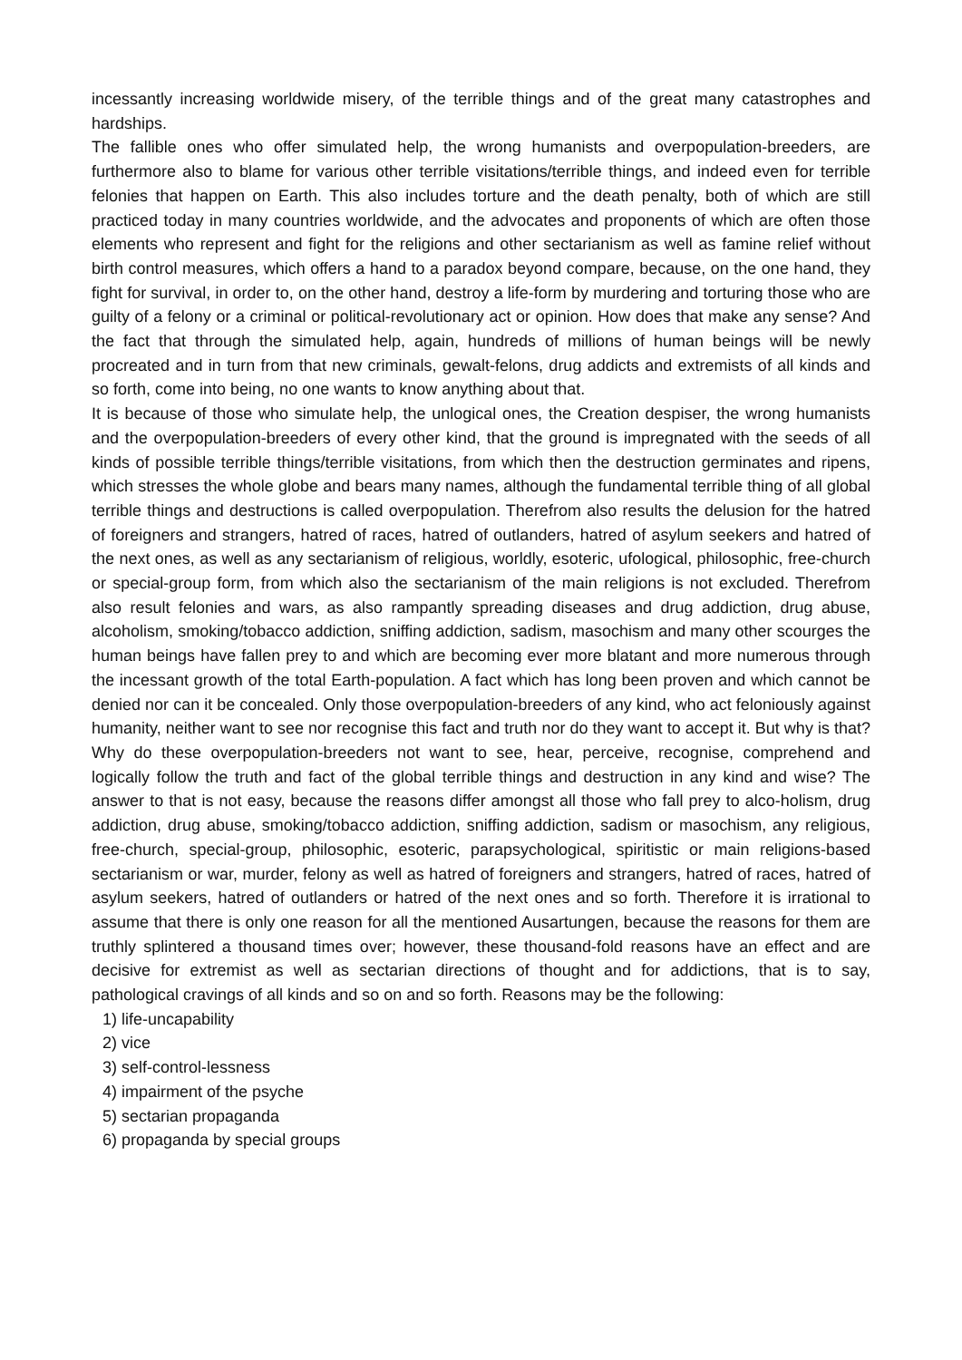incessantly increasing worldwide misery, of the terrible things and of the great many catastrophes and hardships.
The fallible ones who offer simulated help, the wrong humanists and overpopulation-breeders, are furthermore also to blame for various other terrible visitations/terrible things, and indeed even for terrible felonies that happen on Earth. This also includes torture and the death penalty, both of which are still practiced today in many countries worldwide, and the advocates and proponents of which are often those elements who represent and fight for the religions and other sectarianism as well as famine relief without birth control measures, which offers a hand to a paradox beyond compare, because, on the one hand, they fight for survival, in order to, on the other hand, destroy a life-form by murdering and torturing those who are guilty of a felony or a criminal or political-revolutionary act or opinion. How does that make any sense? And the fact that through the simulated help, again, hundreds of millions of human beings will be newly procreated and in turn from that new criminals, gewalt-felons, drug addicts and extremists of all kinds and so forth, come into being, no one wants to know anything about that.
It is because of those who simulate help, the unlogical ones, the Creation despiser, the wrong humanists and the overpopulation-breeders of every other kind, that the ground is impregnated with the seeds of all kinds of possible terrible things/terrible visitations, from which then the destruction germinates and ripens, which stresses the whole globe and bears many names, although the fundamental terrible thing of all global terrible things and destructions is called overpopulation. Therefrom also results the delusion for the hatred of foreigners and strangers, hatred of races, hatred of outlanders, hatred of asylum seekers and hatred of the next ones, as well as any sectarianism of religious, worldly, esoteric, ufological, philosophic, free-church or special-group form, from which also the sectarianism of the main religions is not excluded. Therefrom also result felonies and wars, as also rampantly spreading diseases and drug addiction, drug abuse, alcoholism, smoking/tobacco addiction, sniffing addiction, sadism, masochism and many other scourges the human beings have fallen prey to and which are becoming ever more blatant and more numerous through the incessant growth of the total Earth-population. A fact which has long been proven and which cannot be denied nor can it be concealed. Only those overpopulation-breeders of any kind, who act feloniously against humanity, neither want to see nor recognise this fact and truth nor do they want to accept it. But why is that? Why do these overpopulation-breeders not want to see, hear, perceive, recognise, comprehend and logically follow the truth and fact of the global terrible things and destruction in any kind and wise? The answer to that is not easy, because the reasons differ amongst all those who fall prey to alco-holism, drug addiction, drug abuse, smoking/tobacco addiction, sniffing addiction, sadism or masochism, any religious, free-church, special-group, philosophic, esoteric, parapsychological, spiritistic or main religions-based sectarianism or war, murder, felony as well as hatred of foreigners and strangers, hatred of races, hatred of asylum seekers, hatred of outlanders or hatred of the next ones and so forth. Therefore it is irrational to assume that there is only one reason for all the mentioned Ausartungen, because the reasons for them are truthly splintered a thousand times over; however, these thousand-fold reasons have an effect and are decisive for extremist as well as sectarian directions of thought and for addictions, that is to say, pathological cravings of all kinds and so on and so forth. Reasons may be the following:
1) life-uncapability
2) vice
3) self-control-lessness
4) impairment of the psyche
5) sectarian propaganda
6) propaganda by special groups